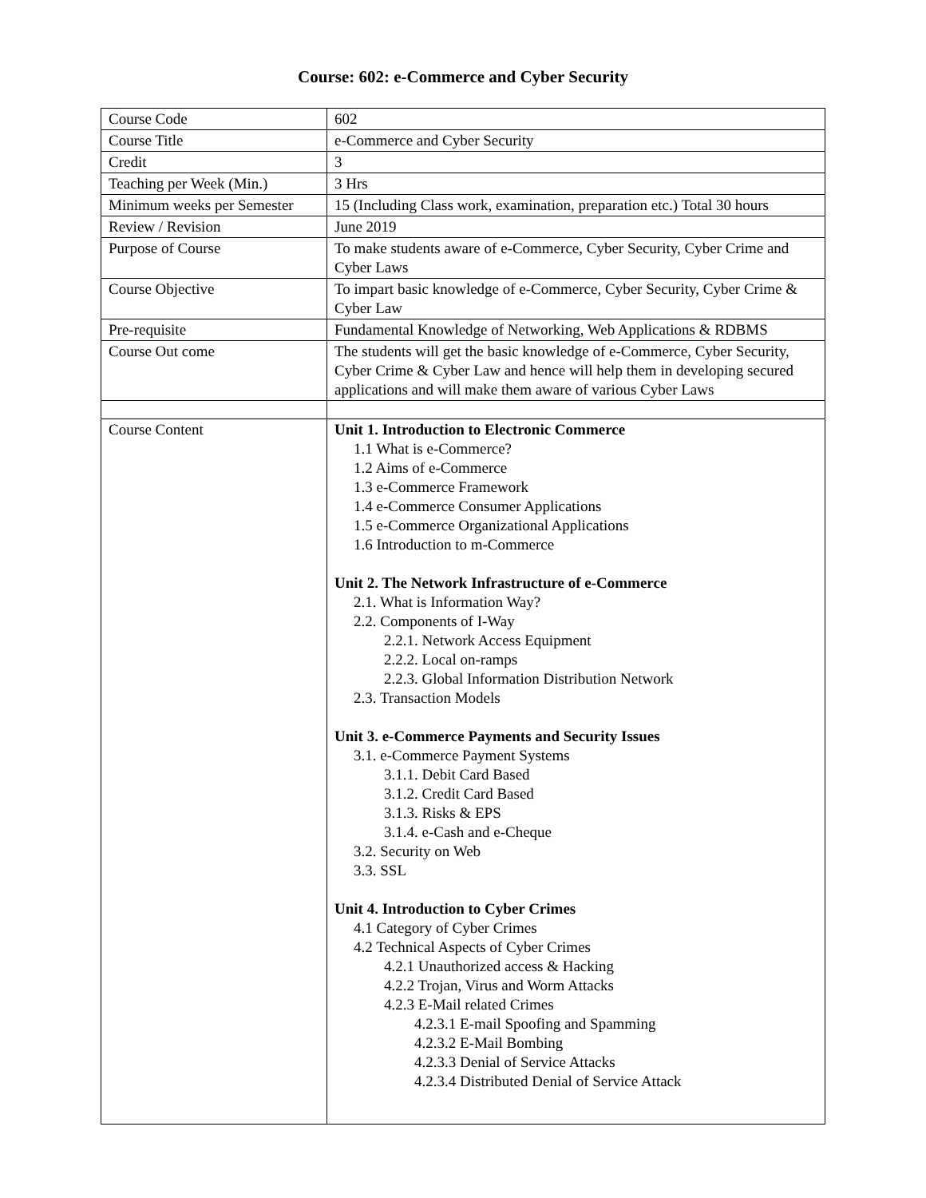Course: 602: e-Commerce and Cyber Security
| Course Code | 602 |
| Course Title | e-Commerce and Cyber Security |
| Credit | 3 |
| Teaching per Week (Min.) | 3 Hrs |
| Minimum weeks per Semester | 15 (Including Class work, examination, preparation etc.) Total 30 hours |
| Review / Revision | June 2019 |
| Purpose of Course | To make students aware of e-Commerce, Cyber Security, Cyber Crime and Cyber Laws |
| Course Objective | To impart basic knowledge of e-Commerce, Cyber Security, Cyber Crime & Cyber Law |
| Pre-requisite | Fundamental Knowledge of Networking, Web Applications & RDBMS |
| Course Out come | The students will get the basic knowledge of e-Commerce, Cyber Security, Cyber Crime & Cyber Law and hence will help them in developing secured applications and will make them aware of various Cyber Laws |
| Course Content | Unit 1. Introduction to Electronic Commerce 1.1 What is e-Commerce? 1.2 Aims of e-Commerce 1.3 e-Commerce Framework 1.4 e-Commerce Consumer Applications 1.5 e-Commerce Organizational Applications 1.6 Introduction to m-Commerce Unit 2. The Network Infrastructure of e-Commerce 2.1. What is Information Way? 2.2. Components of I-Way 2.2.1. Network Access Equipment 2.2.2. Local on-ramps 2.2.3. Global Information Distribution Network 2.3. Transaction Models Unit 3. e-Commerce Payments and Security Issues 3.1. e-Commerce Payment Systems 3.1.1. Debit Card Based 3.1.2. Credit Card Based 3.1.3. Risks & EPS 3.1.4. e-Cash and e-Cheque 3.2. Security on Web 3.3. SSL Unit 4. Introduction to Cyber Crimes 4.1 Category of Cyber Crimes 4.2 Technical Aspects of Cyber Crimes 4.2.1 Unauthorized access & Hacking 4.2.2 Trojan, Virus and Worm Attacks 4.2.3 E-Mail related Crimes 4.2.3.1 E-mail Spoofing and Spamming 4.2.3.2 E-Mail Bombing 4.2.3.3 Denial of Service Attacks 4.2.3.4 Distributed Denial of Service Attack |